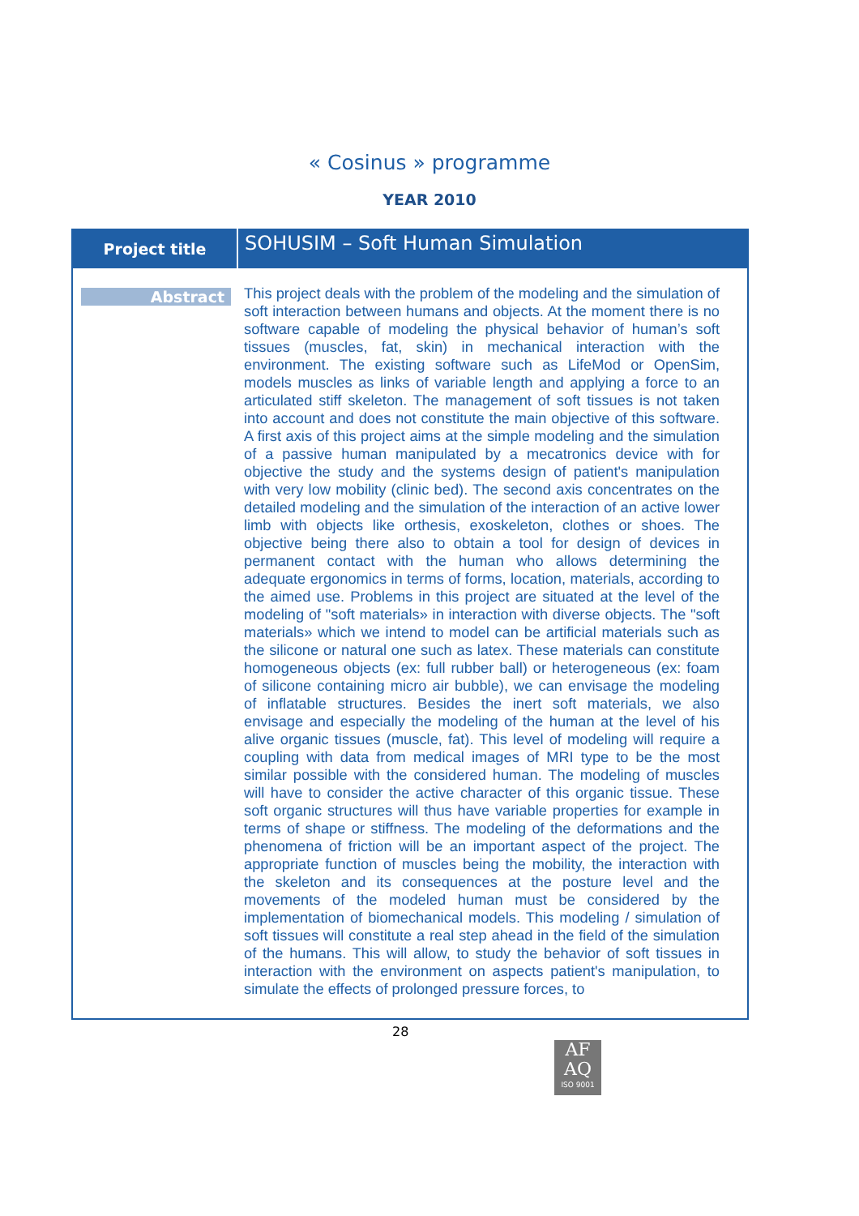« Cosinus » programme
YEAR 2010
| Project title | SOHUSIM – Soft Human Simulation |
| --- | --- |
| Abstract | This project deals with the problem of the modeling and the simulation of soft interaction between humans and objects. At the moment there is no software capable of modeling the physical behavior of human’s soft tissues (muscles, fat, skin) in mechanical interaction with the environment. The existing software such as LifeMod or OpenSim, models muscles as links of variable length and applying a force to an articulated stiff skeleton. The management of soft tissues is not taken into account and does not constitute the main objective of this software. A first axis of this project aims at the simple modeling and the simulation of a passive human manipulated by a mecatronics device with for objective the study and the systems design of patient's manipulation with very low mobility (clinic bed). The second axis concentrates on the detailed modeling and the simulation of the interaction of an active lower limb with objects like orthesis, exoskeleton, clothes or shoes. The objective being there also to obtain a tool for design of devices in permanent contact with the human who allows determining the adequate ergonomics in terms of forms, location, materials, according to the aimed use. Problems in this project are situated at the level of the modeling of "soft materials» in interaction with diverse objects. The "soft materials» which we intend to model can be artificial materials such as the silicone or natural one such as latex. These materials can constitute homogeneous objects (ex: full rubber ball) or heterogeneous (ex: foam of silicone containing micro air bubble), we can envisage the modeling of inflatable structures. Besides the inert soft materials, we also envisage and especially the modeling of the human at the level of his alive organic tissues (muscle, fat). This level of modeling will require a coupling with data from medical images of MRI type to be the most similar possible with the considered human. The modeling of muscles will have to consider the active character of this organic tissue. These soft organic structures will thus have variable properties for example in terms of shape or stiffness. The modeling of the deformations and the phenomena of friction will be an important aspect of the project. The appropriate function of muscles being the mobility, the interaction with the skeleton and its consequences at the posture level and the movements of the modeled human must be considered by the implementation of biomechanical models. This modeling / simulation of soft tissues will constitute a real step ahead in the field of the simulation of the humans. This will allow, to study the behavior of soft tissues in interaction with the environment on aspects patient's manipulation, to simulate the effects of prolonged pressure forces, to |
28
AF
AQ
ISO 9001